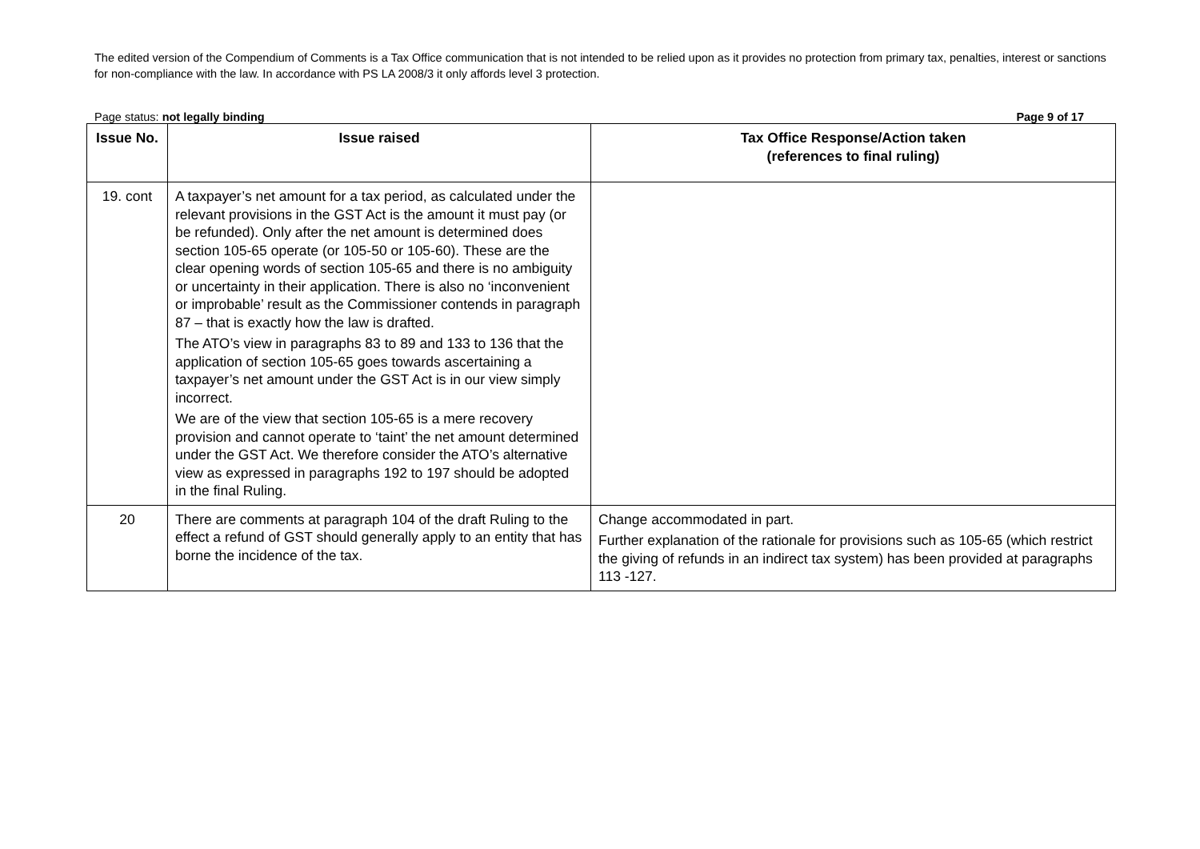The edited version of the Compendium of Comments is a Tax Office communication that is not intended to be relied upon as it provides no protection from primary tax, penalties, interest or sanctions for non-compliance with the law. In accordance with PS LA 2008/3 it only affords level 3 protection.
Page status: not legally binding Page 9 of 17
| Issue No. | Issue raised | Tax Office Response/Action taken (references to final ruling) |
| --- | --- | --- |
| 19. cont | A taxpayer’s net amount for a tax period, as calculated under the relevant provisions in the GST Act is the amount it must pay (or be refunded). Only after the net amount is determined does section 105-65 operate (or 105-50 or 105-60). These are the clear opening words of section 105-65 and there is no ambiguity or uncertainty in their application. There is also no ‘inconvenient or improbable’ result as the Commissioner contends in paragraph 87 – that is exactly how the law is drafted. The ATO’s view in paragraphs 83 to 89 and 133 to 136 that the application of section 105-65 goes towards ascertaining a taxpayer’s net amount under the GST Act is in our view simply incorrect. We are of the view that section 105-65 is a mere recovery provision and cannot operate to ‘taint’ the net amount determined under the GST Act. We therefore consider the ATO’s alternative view as expressed in paragraphs 192 to 197 should be adopted in the final Ruling. | |
| 20 | There are comments at paragraph 104 of the draft Ruling to the effect a refund of GST should generally apply to an entity that has borne the incidence of the tax. | Change accommodated in part. Further explanation of the rationale for provisions such as 105-65 (which restrict the giving of refunds in an indirect tax system) has been provided at paragraphs 113 -127. |